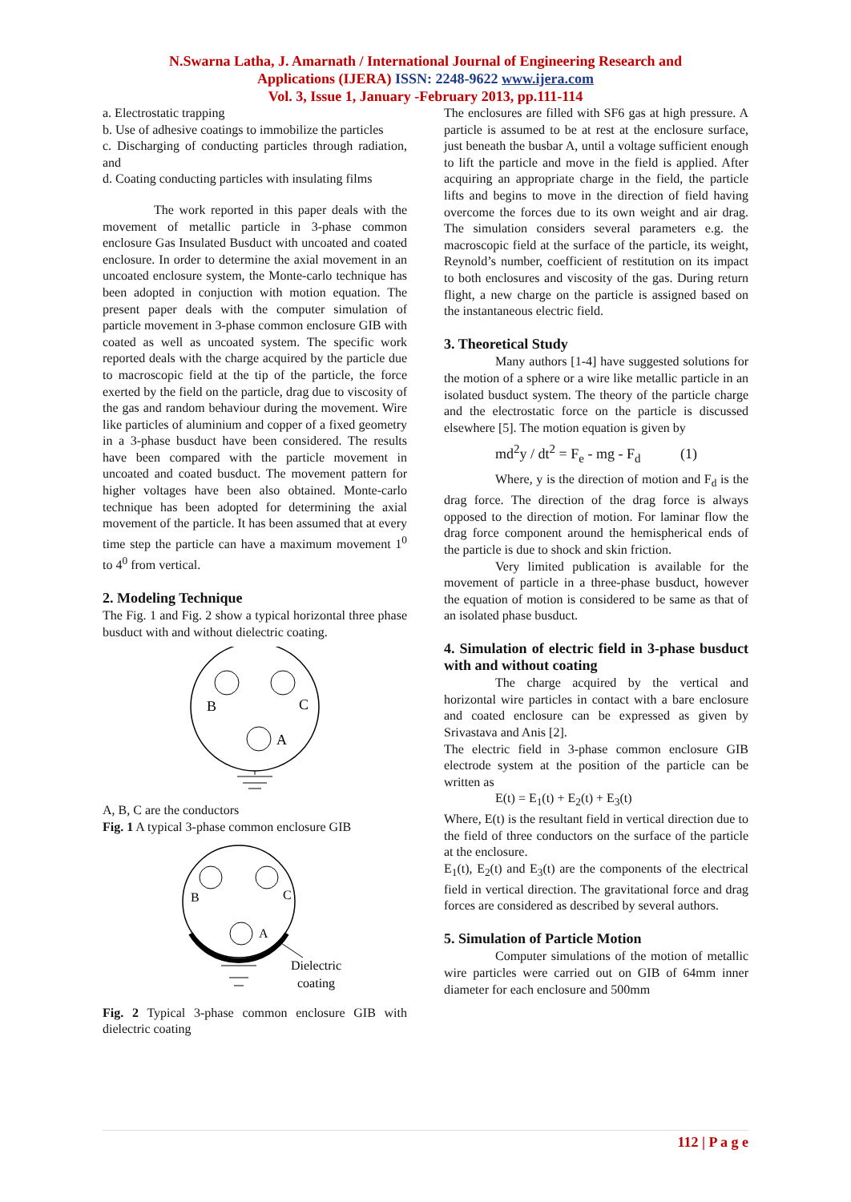N.Swarna Latha, J. Amarnath / International Journal of Engineering Research and
Applications (IJERA) ISSN: 2248-9622 www.ijera.com
Vol. 3, Issue 1, January -February 2013, pp.111-114
a. Electrostatic trapping
b. Use of adhesive coatings to immobilize the particles
c. Discharging of conducting particles through radiation, and
d. Coating conducting particles with insulating films
The work reported in this paper deals with the movement of metallic particle in 3-phase common enclosure Gas Insulated Busduct with uncoated and coated enclosure. In order to determine the axial movement in an uncoated enclosure system, the Monte-carlo technique has been adopted in conjuction with motion equation. The present paper deals with the computer simulation of particle movement in 3-phase common enclosure GIB with coated as well as uncoated system. The specific work reported deals with the charge acquired by the particle due to macroscopic field at the tip of the particle, the force exerted by the field on the particle, drag due to viscosity of the gas and random behaviour during the movement. Wire like particles of aluminium and copper of a fixed geometry in a 3-phase busduct have been considered. The results have been compared with the particle movement in uncoated and coated busduct. The movement pattern for higher voltages have been also obtained. Monte-carlo technique has been adopted for determining the axial movement of the particle. It has been assumed that at every time step the particle can have a maximum movement 1<sup>0</sup> to 4<sup>0</sup> from vertical.
2. Modeling Technique
The Fig. 1 and Fig. 2 show a typical horizontal three phase busduct with and without dielectric coating.
B
C
A
A, B, C are the conductors
Fig. 1 A typical 3-phase common enclosure GIB
B
C
A
Dielectric
coating
Fig. 2 Typical 3-phase common enclosure GIB with dielectric coating
The enclosures are filled with SF6 gas at high pressure. A particle is assumed to be at rest at the enclosure surface, just beneath the busbar A, until a voltage sufficient enough to lift the particle and move in the field is applied. After acquiring an appropriate charge in the field, the particle lifts and begins to move in the direction of field having overcome the forces due to its own weight and air drag. The simulation considers several parameters e.g. the macroscopic field at the surface of the particle, its weight, Reynold’s number, coefficient of restitution on its impact to both enclosures and viscosity of the gas. During return flight, a new charge on the particle is assigned based on the instantaneous electric field.
3. Theoretical Study
Many authors [1-4] have suggested solutions for the motion of a sphere or a wire like metallic particle in an isolated busduct system. The theory of the particle charge and the electrostatic force on the particle is discussed elsewhere [5]. The motion equation is given by
md<sup>2</sup>y / dt<sup>2</sup> = F<sub>e</sub> - mg - F<sub>d</sub> (1)
Where, y is the direction of motion and F<sub>d</sub> is the drag force. The direction of the drag force is always opposed to the direction of motion. For laminar flow the drag force component around the hemispherical ends of the particle is due to shock and skin friction.
Very limited publication is available for the movement of particle in a three-phase busduct, however the equation of motion is considered to be same as that of an isolated phase busduct.
4. Simulation of electric field in 3-phase busduct with and without coating
The charge acquired by the vertical and horizontal wire particles in contact with a bare enclosure and coated enclosure can be expressed as given by Srivastava and Anis [2].
The electric field in 3-phase common enclosure GIB electrode system at the position of the particle can be written as
E(t) = E<sub>1</sub>(t) + E<sub>2</sub>(t) + E<sub>3</sub>(t)
Where, E(t) is the resultant field in vertical direction due to the field of three conductors on the surface of the particle at the enclosure.
E<sub>1</sub>(t), E<sub>2</sub>(t) and E<sub>3</sub>(t) are the components of the electrical field in vertical direction. The gravitational force and drag forces are considered as described by several authors.
5. Simulation of Particle Motion
Computer simulations of the motion of metallic wire particles were carried out on GIB of 64mm inner diameter for each enclosure and 500mm
112 | P a g e